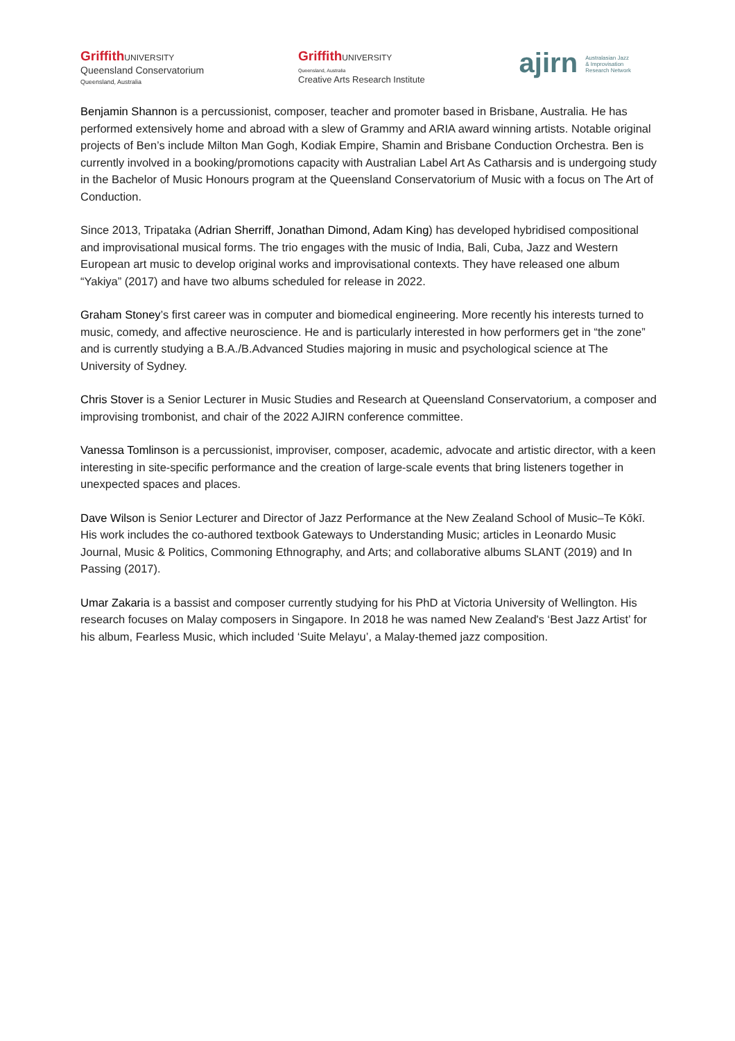Griffith UNIVERSITY
Queensland Conservatorium
Queensland, Australia
Griffith UNIVERSITY
Queensland, Australia
Creative Arts Research Institute
ajirn Australasian Jazz
& Improvisation
Research Network
Benjamin Shannon is a percussionist, composer, teacher and promoter based in Brisbane, Australia. He has performed extensively home and abroad with a slew of Grammy and ARIA award winning artists. Notable original projects of Ben’s include Milton Man Gogh, Kodiak Empire, Shamin and Brisbane Conduction Orchestra. Ben is currently involved in a booking/promotions capacity with Australian Label Art As Catharsis and is undergoing study in the Bachelor of Music Honours program at the Queensland Conservatorium of Music with a focus on The Art of Conduction.
Since 2013, Tripataka (Adrian Sherriff, Jonathan Dimond, Adam King) has developed hybridised compositional and improvisational musical forms. The trio engages with the music of India, Bali, Cuba, Jazz and Western European art music to develop original works and improvisational contexts. They have released one album “Yakiya” (2017) and have two albums scheduled for release in 2022.
Graham Stoney’s first career was in computer and biomedical engineering. More recently his interests turned to music, comedy, and affective neuroscience. He and is particularly interested in how performers get in “the zone” and is currently studying a B.A./B.Advanced Studies majoring in music and psychological science at The University of Sydney.
Chris Stover is a Senior Lecturer in Music Studies and Research at Queensland Conservatorium, a composer and improvising trombonist, and chair of the 2022 AJIRN conference committee.
Vanessa Tomlinson is a percussionist, improviser, composer, academic, advocate and artistic director, with a keen interesting in site-specific performance and the creation of large-scale events that bring listeners together in unexpected spaces and places.
Dave Wilson is Senior Lecturer and Director of Jazz Performance at the New Zealand School of Music–Te Kōkī. His work includes the co-authored textbook Gateways to Understanding Music; articles in Leonardo Music Journal, Music & Politics, Commoning Ethnography, and Arts; and collaborative albums SLANT (2019) and In Passing (2017).
Umar Zakaria is a bassist and composer currently studying for his PhD at Victoria University of Wellington. His research focuses on Malay composers in Singapore. In 2018 he was named New Zealand's ‘Best Jazz Artist’ for his album, Fearless Music, which included ‘Suite Melayu’, a Malay-themed jazz composition.